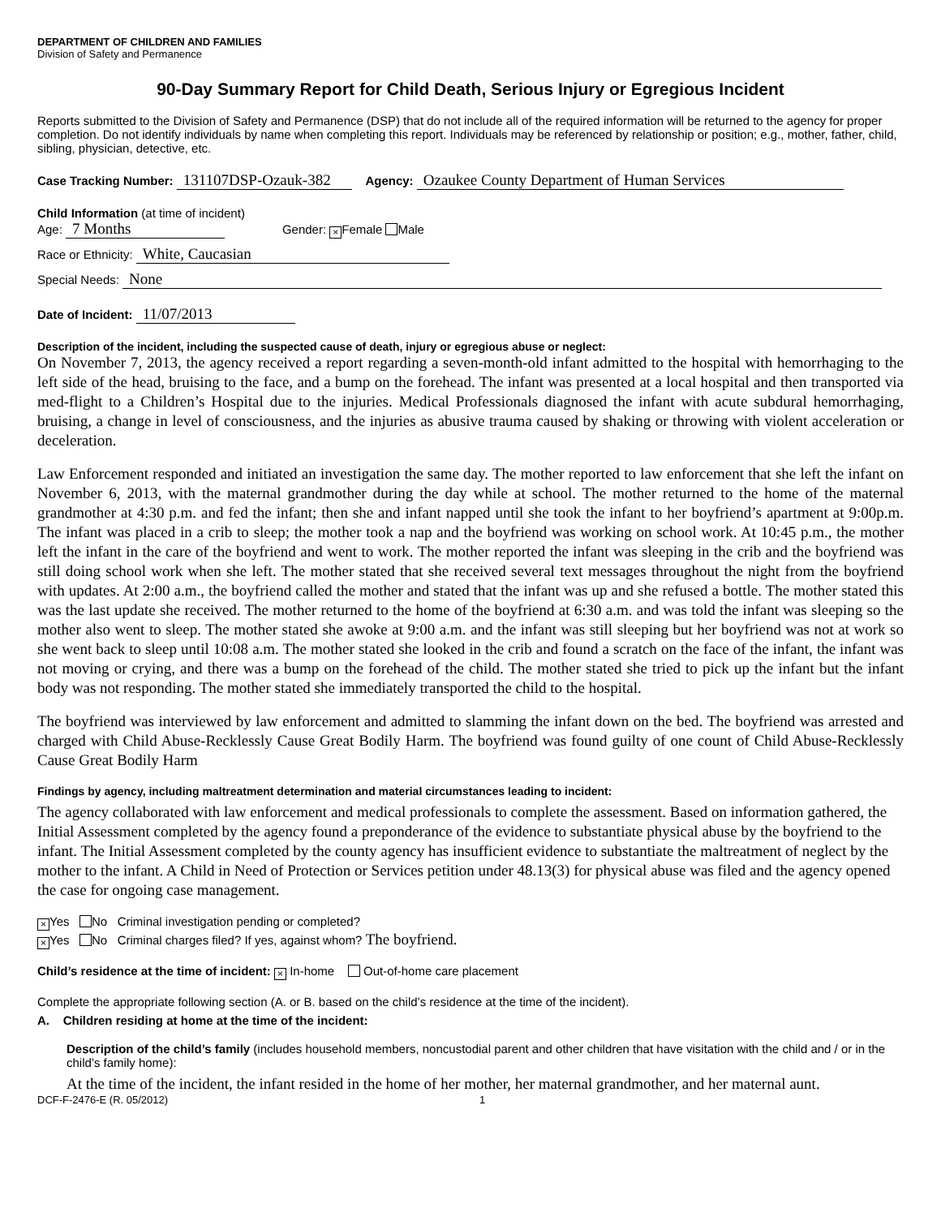DEPARTMENT OF CHILDREN AND FAMILIES
Division of Safety and Permanence
90-Day Summary Report for Child Death, Serious Injury or Egregious Incident
Reports submitted to the Division of Safety and Permanence (DSP) that do not include all of the required information will be returned to the agency for proper completion. Do not identify individuals by name when completing this report. Individuals may be referenced by relationship or position; e.g., mother, father, child, sibling, physician, detective, etc.
Case Tracking Number: 131107DSP-Ozauk-382 Agency: Ozaukee County Department of Human Services
Child Information (at time of incident)
Age: 7 Months Gender: × Female Male
Race or Ethnicity: White, Caucasian
Special Needs: None
Date of Incident: 11/07/2013
Description of the incident, including the suspected cause of death, injury or egregious abuse or neglect:
On November 7, 2013, the agency received a report regarding a seven-month-old infant admitted to the hospital with hemorrhaging to the left side of the head, bruising to the face, and a bump on the forehead. The infant was presented at a local hospital and then transported via med-flight to a Children’s Hospital due to the injuries. Medical Professionals diagnosed the infant with acute subdural hemorrhaging, bruising, a change in level of consciousness, and the injuries as abusive trauma caused by shaking or throwing with violent acceleration or deceleration.
Law Enforcement responded and initiated an investigation the same day. The mother reported to law enforcement that she left the infant on November 6, 2013, with the maternal grandmother during the day while at school. The mother returned to the home of the maternal grandmother at 4:30 p.m. and fed the infant; then she and infant napped until she took the infant to her boyfriend’s apartment at 9:00p.m. The infant was placed in a crib to sleep; the mother took a nap and the boyfriend was working on school work. At 10:45 p.m., the mother left the infant in the care of the boyfriend and went to work. The mother reported the infant was sleeping in the crib and the boyfriend was still doing school work when she left. The mother stated that she received several text messages throughout the night from the boyfriend with updates. At 2:00 a.m., the boyfriend called the mother and stated that the infant was up and she refused a bottle. The mother stated this was the last update she received. The mother returned to the home of the boyfriend at 6:30 a.m. and was told the infant was sleeping so the mother also went to sleep. The mother stated she awoke at 9:00 a.m. and the infant was still sleeping but her boyfriend was not at work so she went back to sleep until 10:08 a.m. The mother stated she looked in the crib and found a scratch on the face of the infant, the infant was not moving or crying, and there was a bump on the forehead of the child. The mother stated she tried to pick up the infant but the infant body was not responding. The mother stated she immediately transported the child to the hospital.
The boyfriend was interviewed by law enforcement and admitted to slamming the infant down on the bed. The boyfriend was arrested and charged with Child Abuse-Recklessly Cause Great Bodily Harm. The boyfriend was found guilty of one count of Child Abuse-Recklessly Cause Great Bodily Harm
Findings by agency, including maltreatment determination and material circumstances leading to incident:
The agency collaborated with law enforcement and medical professionals to complete the assessment. Based on information gathered, the Initial Assessment completed by the agency found a preponderance of the evidence to substantiate physical abuse by the boyfriend to the infant. The Initial Assessment completed by the county agency has insufficient evidence to substantiate the maltreatment of neglect by the mother to the infant. A Child in Need of Protection or Services petition under 48.13(3) for physical abuse was filed and the agency opened the case for ongoing case management.
× Yes No Criminal investigation pending or completed?
× Yes No Criminal charges filed? If yes, against whom? The boyfriend.
Child’s residence at the time of incident: × In-home Out-of-home care placement
Complete the appropriate following section (A. or B. based on the child’s residence at the time of the incident).
A. Children residing at home at the time of the incident:
Description of the child’s family (includes household members, noncustodial parent and other children that have visitation with the child and / or in the child’s family home):
At the time of the incident, the infant resided in the home of her mother, her maternal grandmother, and her maternal aunt.
DCF-F-2476-E (R. 05/2012) 1